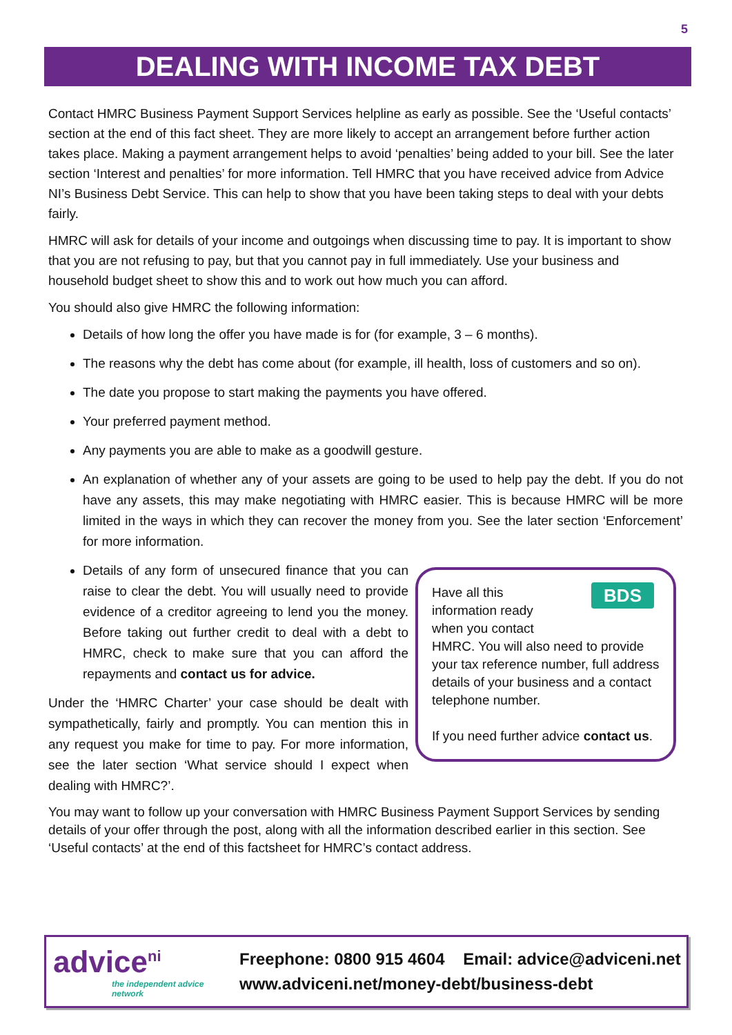5
DEALING WITH INCOME TAX DEBT
Contact HMRC Business Payment Support Services helpline as early as possible. See the ‘Useful contacts’ section at the end of this fact sheet. They are more likely to accept an arrangement before further action takes place. Making a payment arrangement helps to avoid ‘penalties’ being added to your bill. See the later section ‘Interest and penalties’ for more information. Tell HMRC that you have received advice from Advice NI’s Business Debt Service. This can help to show that you have been taking steps to deal with your debts fairly.
HMRC will ask for details of your income and outgoings when discussing time to pay. It is important to show that you are not refusing to pay, but that you cannot pay in full immediately. Use your business and household budget sheet to show this and to work out how much you can afford.
You should also give HMRC the following information:
Details of how long the offer you have made is for (for example, 3 – 6 months).
The reasons why the debt has come about (for example, ill health, loss of customers and so on).
The date you propose to start making the payments you have offered.
Your preferred payment method.
Any payments you are able to make as a goodwill gesture.
An explanation of whether any of your assets are going to be used to help pay the debt. If you do not have any assets, this may make negotiating with HMRC easier. This is because HMRC will be more limited in the ways in which they can recover the money from you. See the later section ‘Enforcement’ for more information.
BDS Have all this
information ready
when you contact
HMRC. You will also need to provide your tax reference number, full address details of your business and a contact telephone number.
If you need further advice contact us.
Details of any form of unsecured finance that you can raise to clear the debt. You will usually need to provide evidence of a creditor agreeing to lend you the money. Before taking out further credit to deal with a debt to HMRC, check to make sure that you can afford the repayments and contact us for advice.
Under the ‘HMRC Charter’ your case should be dealt with sympathetically, fairly and promptly. You can mention this in any request you make for time to pay. For more information, see the later section ‘What service should I expect when dealing with HMRC?’.
You may want to follow up your conversation with HMRC Business Payment Support Services by sending details of your offer through the post, along with all the information described earlier in this section. See ‘Useful contacts’ at the end of this factsheet for HMRC’s contact address.
advice<sup>ni</sup>
the independent advice network
Freephone: 0800 915 4604 Email: advice@adviceni.net
www.adviceni.net/money-debt/business-debt